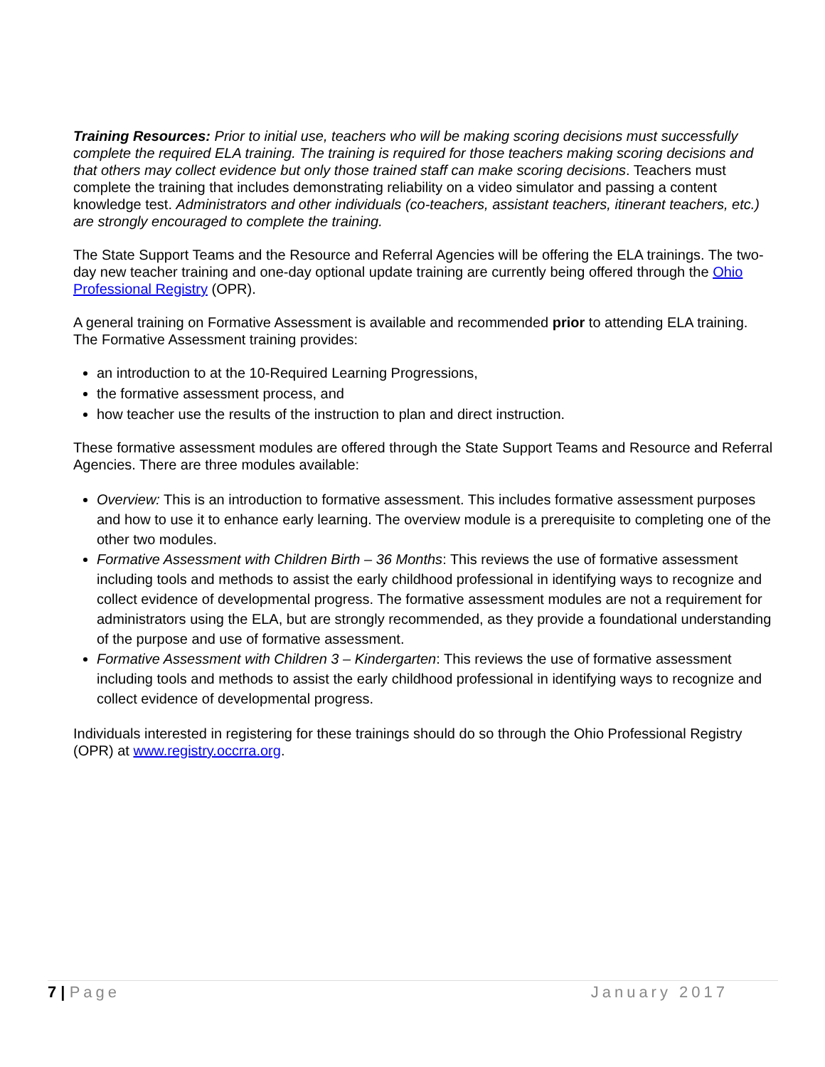Training Resources: Prior to initial use, teachers who will be making scoring decisions must successfully complete the required ELA training. The training is required for those teachers making scoring decisions and that others may collect evidence but only those trained staff can make scoring decisions. Teachers must complete the training that includes demonstrating reliability on a video simulator and passing a content knowledge test. Administrators and other individuals (co-teachers, assistant teachers, itinerant teachers, etc.) are strongly encouraged to complete the training.
The State Support Teams and the Resource and Referral Agencies will be offering the ELA trainings. The two-day new teacher training and one-day optional update training are currently being offered through the Ohio Professional Registry (OPR).
A general training on Formative Assessment is available and recommended prior to attending ELA training. The Formative Assessment training provides:
an introduction to at the 10-Required Learning Progressions,
the formative assessment process, and
how teacher use the results of the instruction to plan and direct instruction.
These formative assessment modules are offered through the State Support Teams and Resource and Referral Agencies. There are three modules available:
Overview: This is an introduction to formative assessment. This includes formative assessment purposes and how to use it to enhance early learning. The overview module is a prerequisite to completing one of the other two modules.
Formative Assessment with Children Birth – 36 Months: This reviews the use of formative assessment including tools and methods to assist the early childhood professional in identifying ways to recognize and collect evidence of developmental progress. The formative assessment modules are not a requirement for administrators using the ELA, but are strongly recommended, as they provide a foundational understanding of the purpose and use of formative assessment.
Formative Assessment with Children 3 – Kindergarten: This reviews the use of formative assessment including tools and methods to assist the early childhood professional in identifying ways to recognize and collect evidence of developmental progress.
Individuals interested in registering for these trainings should do so through the Ohio Professional Registry (OPR) at www.registry.occrra.org.
7 | Page January 2017